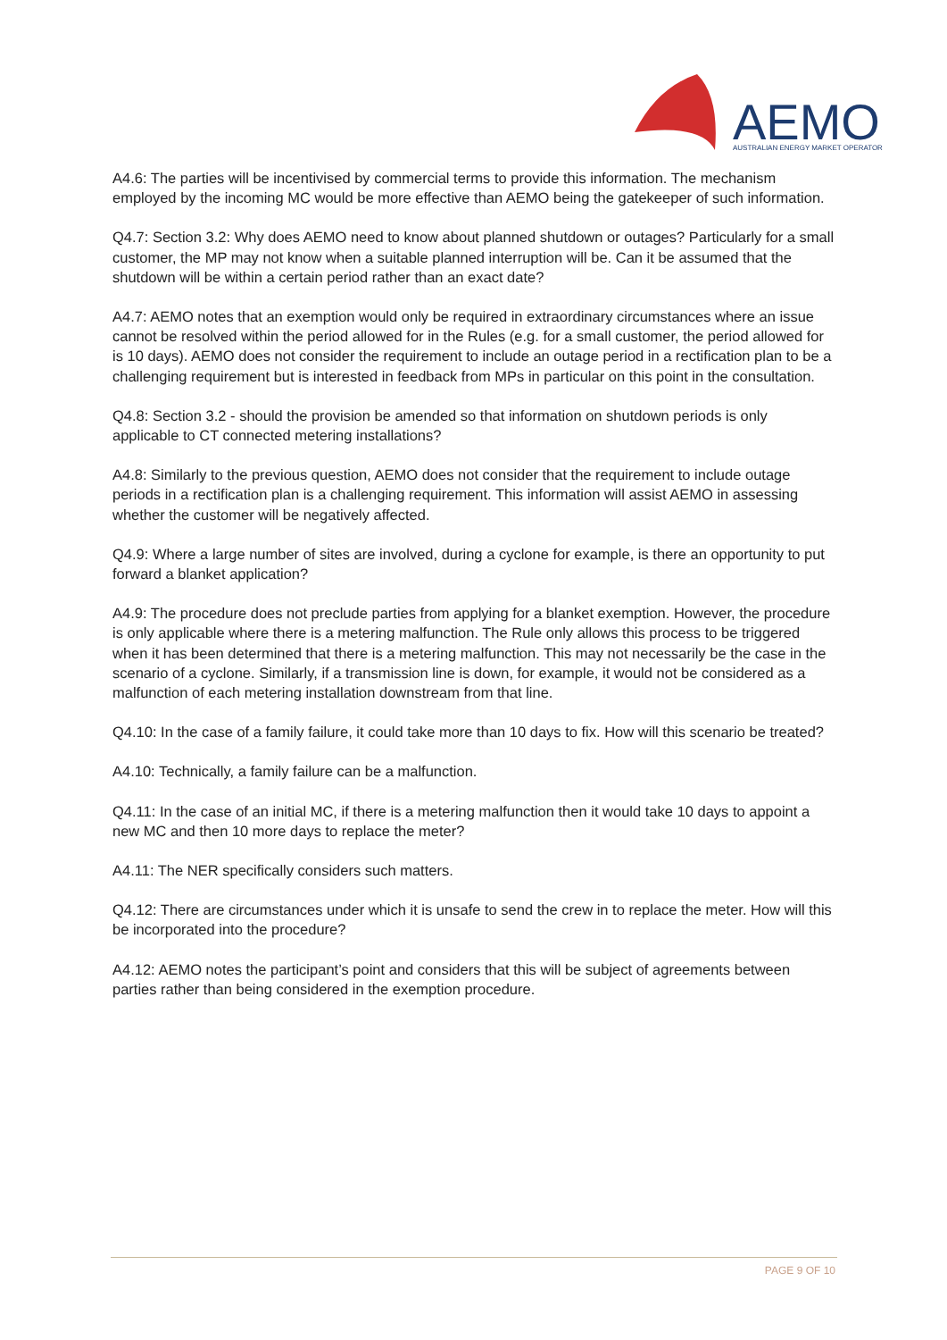AEMO
AUSTRALIAN ENERGY MARKET OPERATOR
A4.6: The parties will be incentivised by commercial terms to provide this information. The mechanism employed by the incoming MC would be more effective than AEMO being the gatekeeper of such information.
Q4.7: Section 3.2: Why does AEMO need to know about planned shutdown or outages? Particularly for a small customer, the MP may not know when a suitable planned interruption will be. Can it be assumed that the shutdown will be within a certain period rather than an exact date?
A4.7: AEMO notes that an exemption would only be required in extraordinary circumstances where an issue cannot be resolved within the period allowed for in the Rules (e.g. for a small customer, the period allowed for is 10 days). AEMO does not consider the requirement to include an outage period in a rectification plan to be a challenging requirement but is interested in feedback from MPs in particular on this point in the consultation.
Q4.8: Section 3.2 - should the provision be amended so that information on shutdown periods is only applicable to CT connected metering installations?
A4.8: Similarly to the previous question, AEMO does not consider that the requirement to include outage periods in a rectification plan is a challenging requirement. This information will assist AEMO in assessing whether the customer will be negatively affected.
Q4.9: Where a large number of sites are involved, during a cyclone for example, is there an opportunity to put forward a blanket application?
A4.9: The procedure does not preclude parties from applying for a blanket exemption. However, the procedure is only applicable where there is a metering malfunction. The Rule only allows this process to be triggered when it has been determined that there is a metering malfunction. This may not necessarily be the case in the scenario of a cyclone. Similarly, if a transmission line is down, for example, it would not be considered as a malfunction of each metering installation downstream from that line.
Q4.10: In the case of a family failure, it could take more than 10 days to fix. How will this scenario be treated?
A4.10: Technically, a family failure can be a malfunction.
Q4.11: In the case of an initial MC, if there is a metering malfunction then it would take 10 days to appoint a new MC and then 10 more days to replace the meter?
A4.11: The NER specifically considers such matters.
Q4.12: There are circumstances under which it is unsafe to send the crew in to replace the meter. How will this be incorporated into the procedure?
A4.12: AEMO notes the participant’s point and considers that this will be subject of agreements between parties rather than being considered in the exemption procedure.
PAGE 9 OF 10